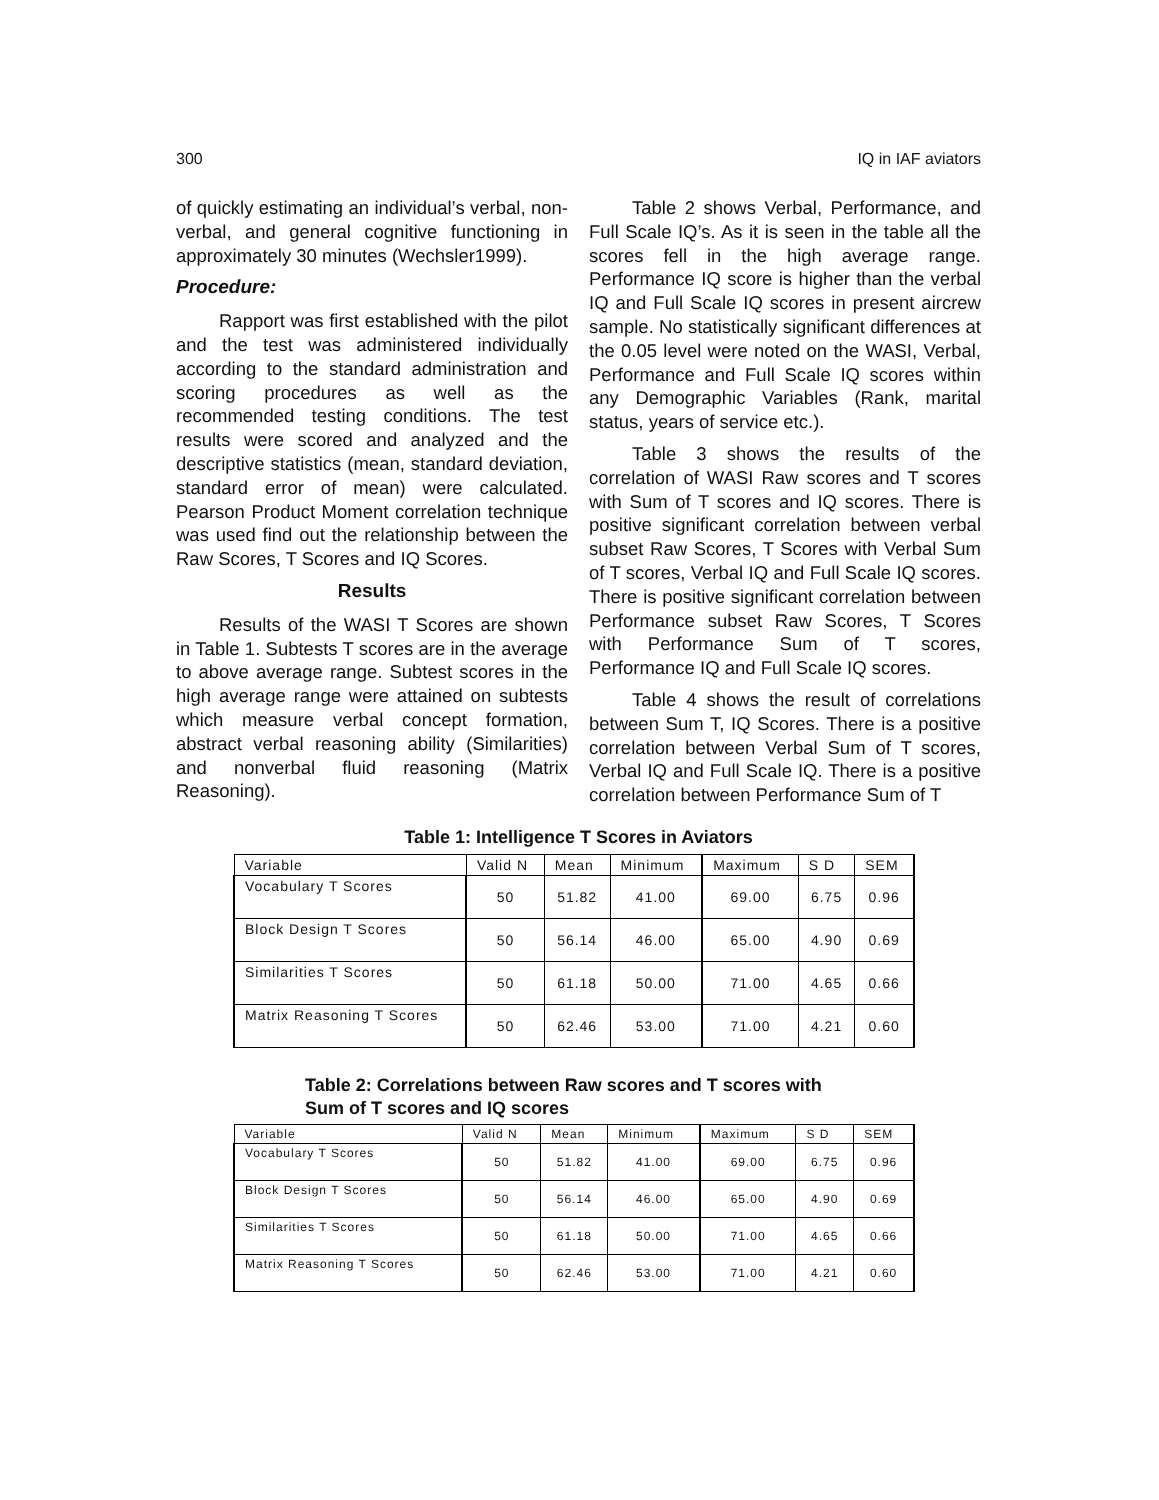300 IQ in IAF aviators
of quickly estimating an individual’s verbal, non-verbal, and general cognitive functioning in approximately 30 minutes (Wechsler1999).
Procedure:
Rapport was first established with the pilot and the test was administered individually according to the standard administration and scoring procedures as well as the recommended testing conditions. The test results were scored and analyzed and the descriptive statistics (mean, standard deviation, standard error of mean) were calculated. Pearson Product Moment correlation technique was used find out the relationship between the Raw Scores, T Scores and IQ Scores.
Results
Results of the WASI T Scores are shown in Table 1. Subtests T scores are in the average to above average range. Subtest scores in the high average range were attained on subtests which measure verbal concept formation, abstract verbal reasoning ability (Similarities) and nonverbal fluid reasoning (Matrix Reasoning).
Table 2 shows Verbal, Performance, and Full Scale IQ’s. As it is seen in the table all the scores fell in the high average range. Performance IQ score is higher than the verbal IQ and Full Scale IQ scores in present aircrew sample. No statistically significant differences at the 0.05 level were noted on the WASI, Verbal, Performance and Full Scale IQ scores within any Demographic Variables (Rank, marital status, years of service etc.).
Table 3 shows the results of the correlation of WASI Raw scores and T scores with Sum of T scores and IQ scores. There is positive significant correlation between verbal subset Raw Scores, T Scores with Verbal Sum of T scores, Verbal IQ and Full Scale IQ scores. There is positive significant correlation between Performance subset Raw Scores, T Scores with Performance Sum of T scores, Performance IQ and Full Scale IQ scores.
Table 4 shows the result of correlations between Sum T, IQ Scores. There is a positive correlation between Verbal Sum of T scores, Verbal IQ and Full Scale IQ. There is a positive correlation between Performance Sum of T
Table 1: Intelligence T Scores in Aviators
| Variable | Valid N | Mean | Minimum | Maximum | S D | SEM |
| --- | --- | --- | --- | --- | --- | --- |
| Vocabulary T Scores | 50 | 51.82 | 41.00 | 69.00 | 6.75 | 0.96 |
| Block Design T Scores | 50 | 56.14 | 46.00 | 65.00 | 4.90 | 0.69 |
| Similarities T Scores | 50 | 61.18 | 50.00 | 71.00 | 4.65 | 0.66 |
| Matrix Reasoning T Scores | 50 | 62.46 | 53.00 | 71.00 | 4.21 | 0.60 |
Table 2: Correlations between Raw scores and T scores with
Sum of T scores and IQ scores
| Variable | Valid N | Mean | Minimum | Maximum | S D | SEM |
| --- | --- | --- | --- | --- | --- | --- |
| Vocabulary T Scores | 50 | 51.82 | 41.00 | 69.00 | 6.75 | 0.96 |
| Block Design T Scores | 50 | 56.14 | 46.00 | 65.00 | 4.90 | 0.69 |
| Similarities T Scores | 50 | 61.18 | 50.00 | 71.00 | 4.65 | 0.66 |
| Matrix Reasoning T Scores | 50 | 62.46 | 53.00 | 71.00 | 4.21 | 0.60 |